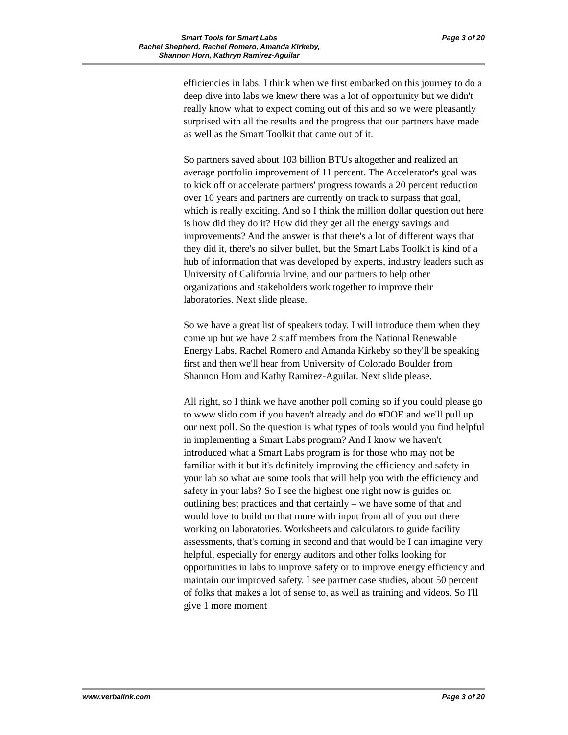Smart Tools for Smart Labs
Rachel Shepherd, Rachel Romero, Amanda Kirkeby,
Shannon Horn, Kathryn Ramirez-Aguilar
Page 3 of 20
efficiencies in labs. I think when we first embarked on this journey to do a deep dive into labs we knew there was a lot of opportunity but we didn't really know what to expect coming out of this and so we were pleasantly surprised with all the results and the progress that our partners have made as well as the Smart Toolkit that came out of it.
So partners saved about 103 billion BTUs altogether and realized an average portfolio improvement of 11 percent. The Accelerator's goal was to kick off or accelerate partners' progress towards a 20 percent reduction over 10 years and partners are currently on track to surpass that goal, which is really exciting. And so I think the million dollar question out here is how did they do it? How did they get all the energy savings and improvements? And the answer is that there's a lot of different ways that they did it, there's no silver bullet, but the Smart Labs Toolkit is kind of a hub of information that was developed by experts, industry leaders such as University of California Irvine, and our partners to help other organizations and stakeholders work together to improve their laboratories. Next slide please.
So we have a great list of speakers today. I will introduce them when they come up but we have 2 staff members from the National Renewable Energy Labs, Rachel Romero and Amanda Kirkeby so they'll be speaking first and then we'll hear from University of Colorado Boulder from Shannon Horn and Kathy Ramirez-Aguilar. Next slide please.
All right, so I think we have another poll coming so if you could please go to www.slido.com if you haven't already and do #DOE and we'll pull up our next poll. So the question is what types of tools would you find helpful in implementing a Smart Labs program? And I know we haven't introduced what a Smart Labs program is for those who may not be familiar with it but it's definitely improving the efficiency and safety in your lab so what are some tools that will help you with the efficiency and safety in your labs? So I see the highest one right now is guides on outlining best practices and that certainly – we have some of that and would love to build on that more with input from all of you out there working on laboratories. Worksheets and calculators to guide facility assessments, that's coming in second and that would be I can imagine very helpful, especially for energy auditors and other folks looking for opportunities in labs to improve safety or to improve energy efficiency and maintain our improved safety. I see partner case studies, about 50 percent of folks that makes a lot of sense to, as well as training and videos. So I'll give 1 more moment
www.verbalink.com Page 3 of 20